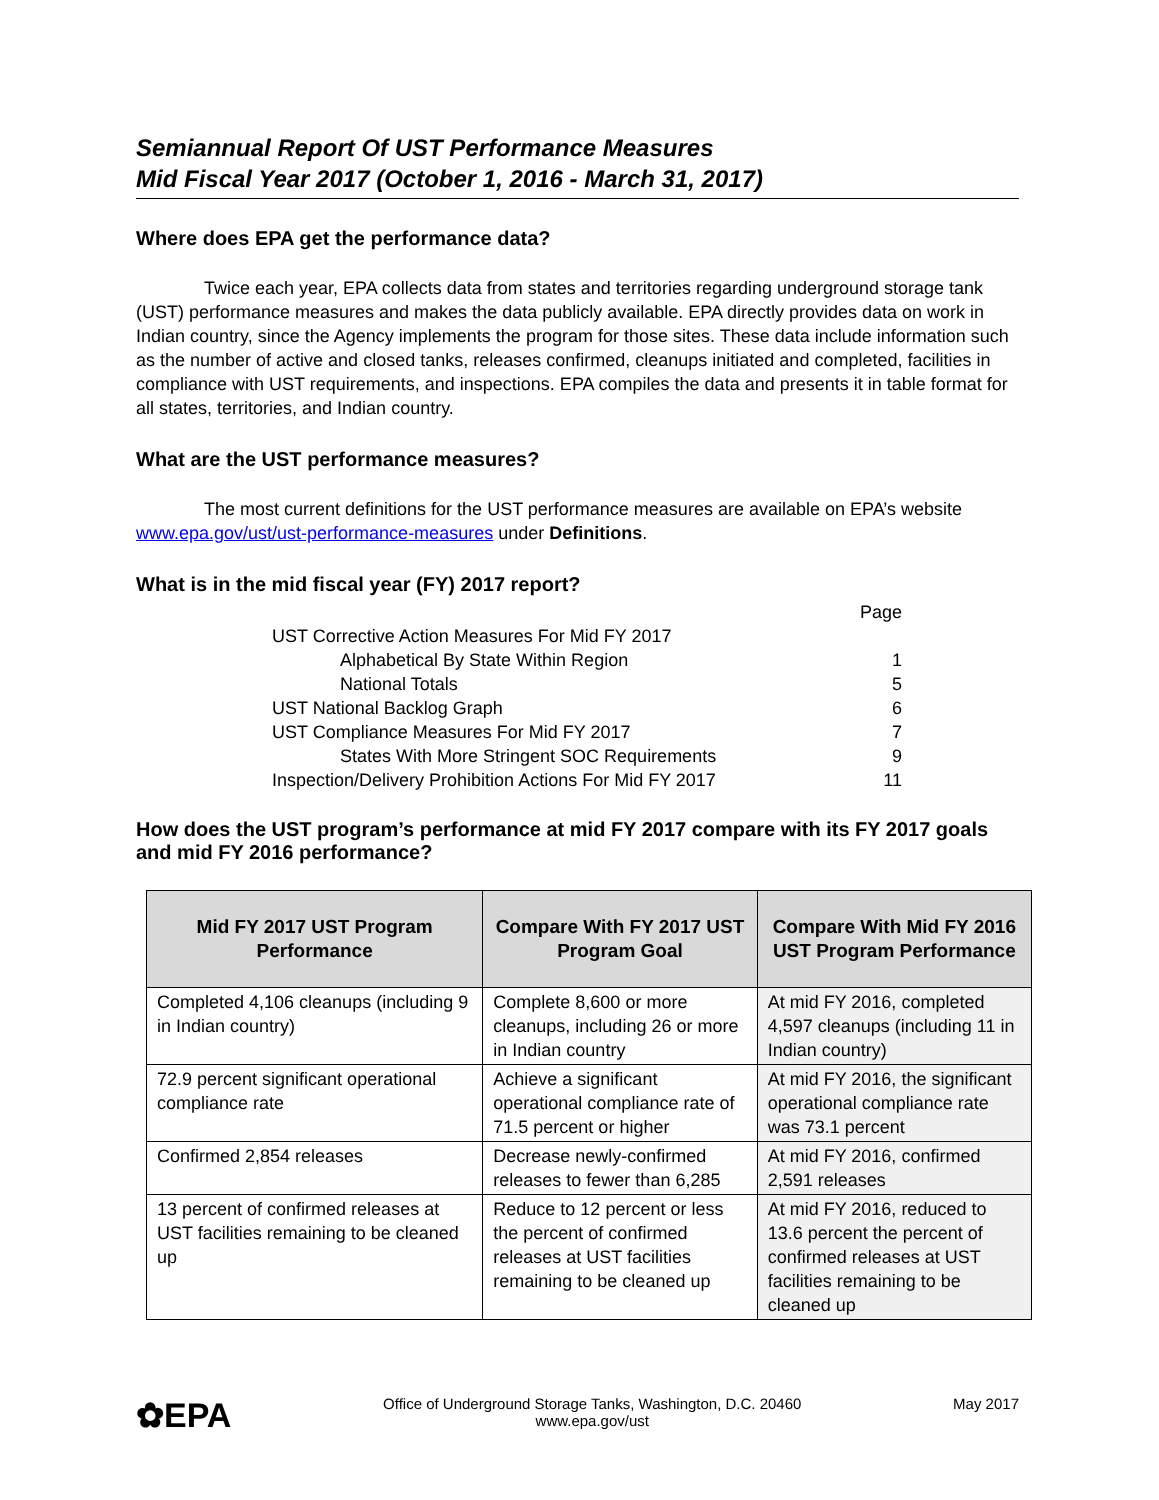Semiannual Report Of UST Performance Measures
Mid Fiscal Year 2017 (October 1, 2016 - March 31, 2017)
Where does EPA get the performance data?
Twice each year, EPA collects data from states and territories regarding underground storage tank (UST) performance measures and makes the data publicly available. EPA directly provides data on work in Indian country, since the Agency implements the program for those sites. These data include information such as the number of active and closed tanks, releases confirmed, cleanups initiated and completed, facilities in compliance with UST requirements, and inspections. EPA compiles the data and presents it in table format for all states, territories, and Indian country.
What are the UST performance measures?
The most current definitions for the UST performance measures are available on EPA’s website www.epa.gov/ust/ust-performance-measures under Definitions.
What is in the mid fiscal year (FY) 2017 report?
| | Page |
| UST Corrective Action Measures For Mid FY 2017 | |
| Alphabetical By State Within Region | 1 |
| National Totals | 5 |
| UST National Backlog Graph | 6 |
| UST Compliance Measures For Mid FY 2017 | 7 |
| States With More Stringent SOC Requirements | 9 |
| Inspection/Delivery Prohibition Actions For Mid FY 2017 | 11 |
How does the UST program’s performance at mid FY 2017 compare with its FY 2017 goals and mid FY 2016 performance?
| Mid FY 2017 UST Program Performance | Compare With FY 2017 UST Program Goal | Compare With Mid FY 2016 UST Program Performance |
| --- | --- | --- |
| Completed 4,106 cleanups (including 9 in Indian country) | Complete 8,600 or more cleanups, including 26 or more in Indian country | At mid FY 2016, completed 4,597 cleanups (including 11 in Indian country) |
| 72.9 percent significant operational compliance rate | Achieve a significant operational compliance rate of 71.5 percent or higher | At mid FY 2016, the significant operational compliance rate was 73.1 percent |
| Confirmed 2,854 releases | Decrease newly-confirmed releases to fewer than 6,285 | At mid FY 2016, confirmed 2,591 releases |
| 13 percent of confirmed releases at UST facilities remaining to be cleaned up | Reduce to 12 percent or less the percent of confirmed releases at UST facilities remaining to be cleaned up | At mid FY 2016, reduced to 13.6 percent the percent of confirmed releases at UST facilities remaining to be cleaned up |
✿EPA
Office of Underground Storage Tanks, Washington, D.C. 20460
www.epa.gov/ust
May 2017